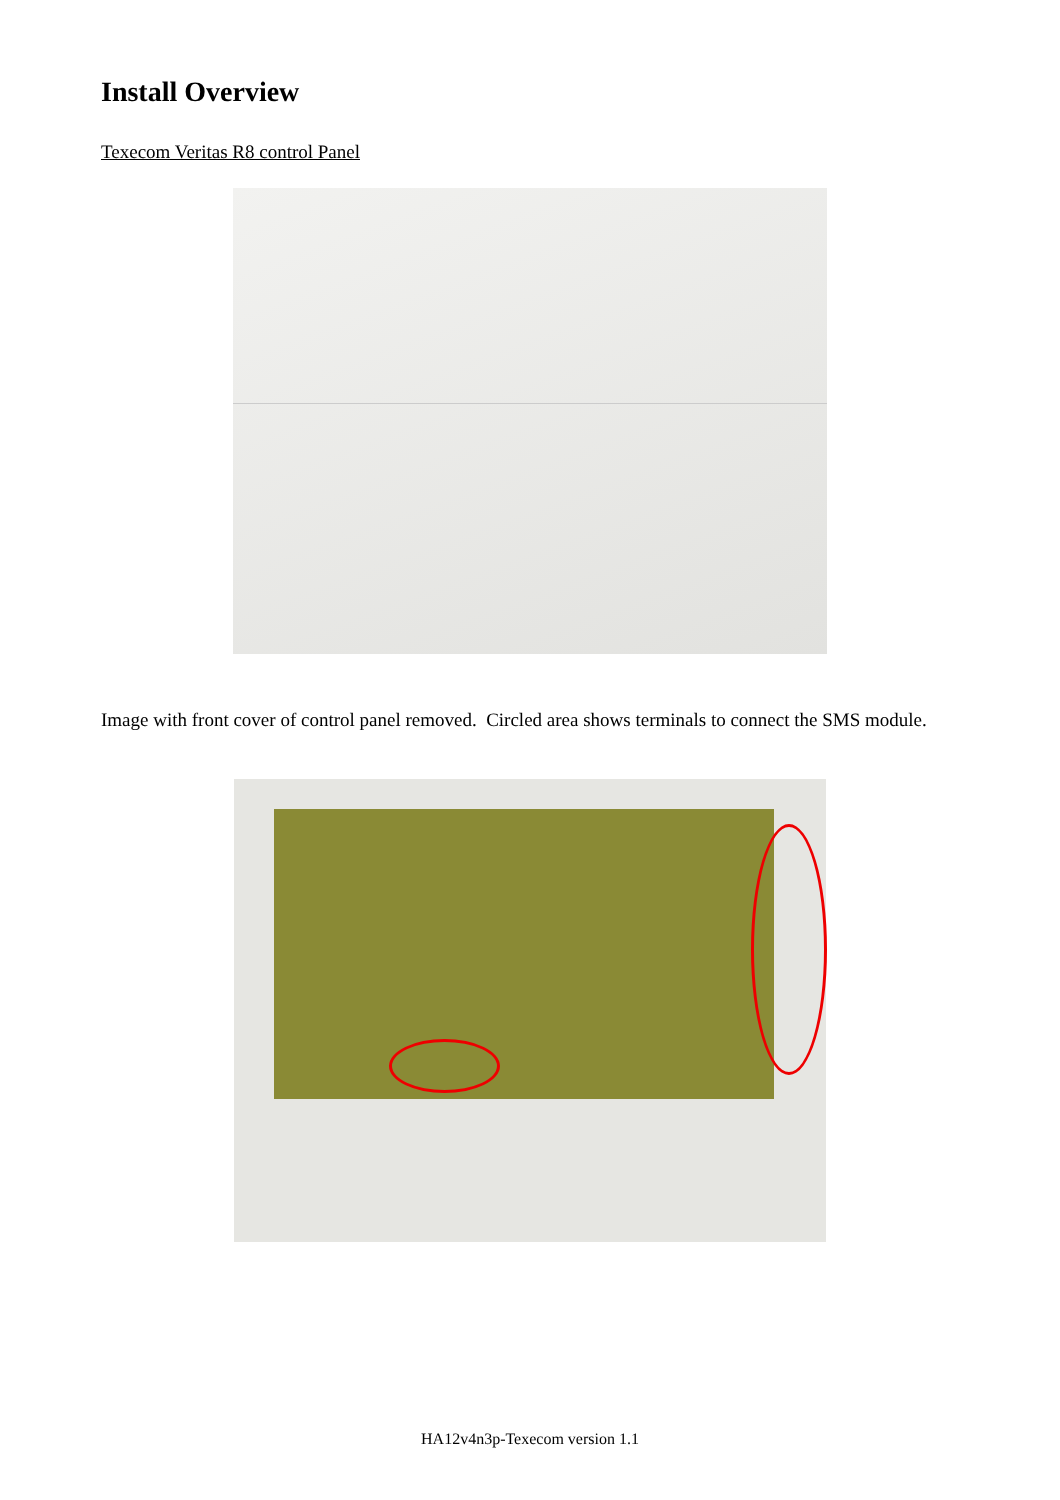Install Overview
Texecom Veritas R8 control Panel
Image with front cover of control panel removed. Circled area shows terminals to connect the SMS module.
HA12v4n3p-Texecom version 1.1